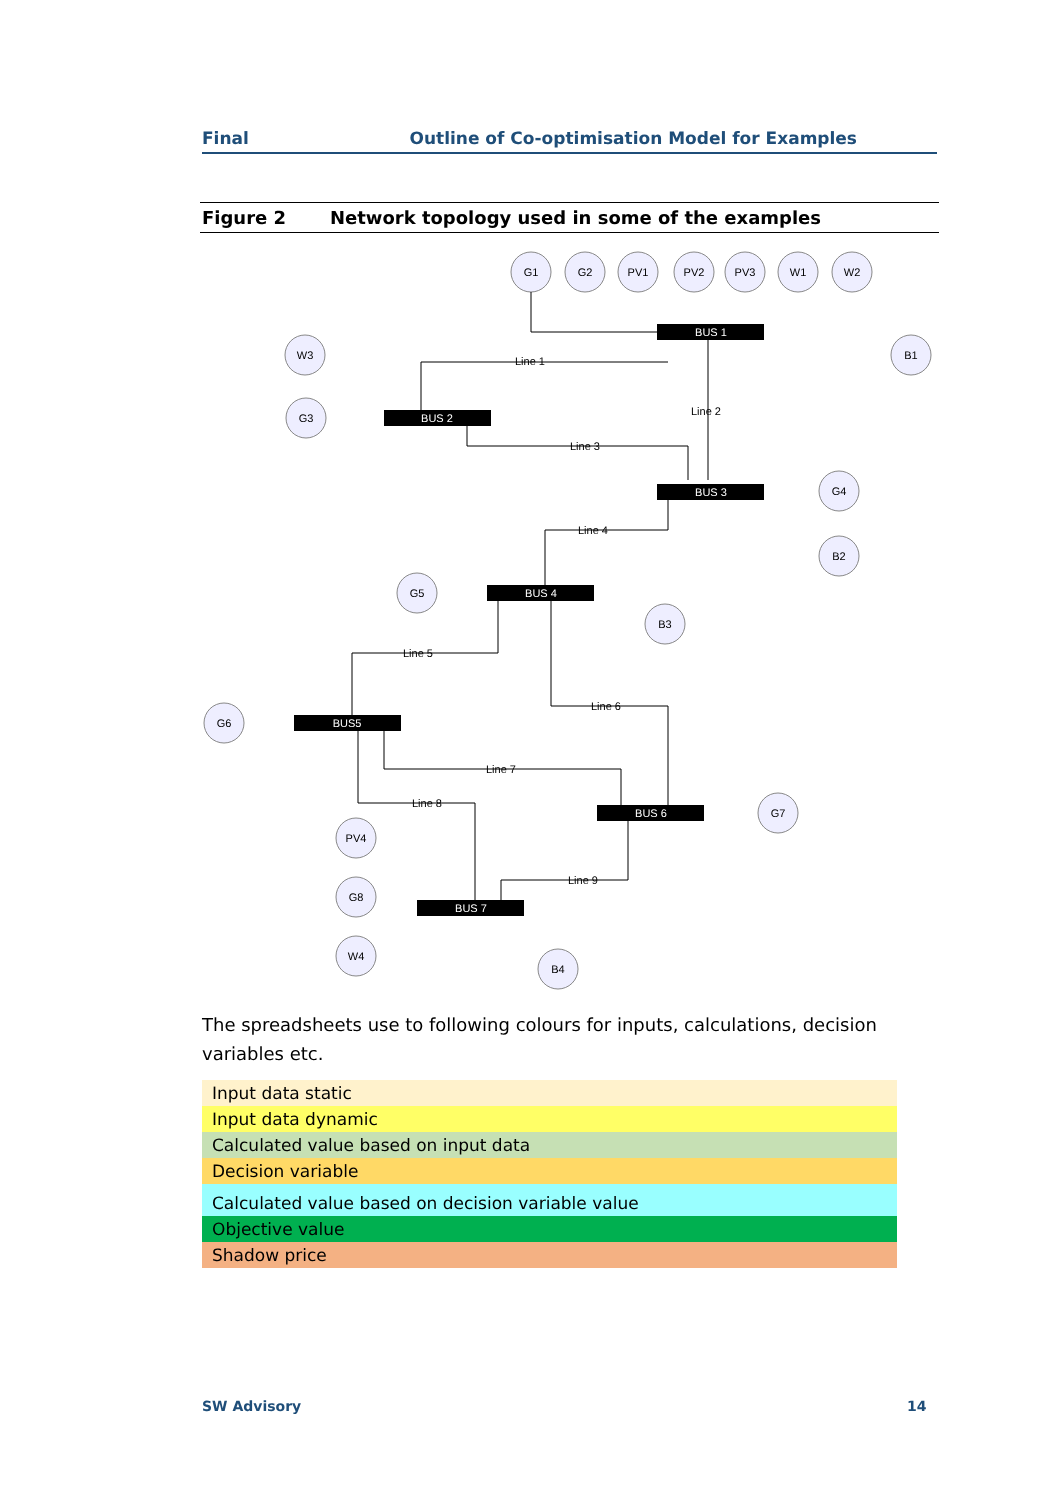Final Outline of Co-optimisation Model for Examples
Figure 2 Network topology used in some of the examples
G1
G2
PV1
PV2
PV3
W1
W2
W3
G3
B1
G4
B2
G5
B3
G6
G7
PV4
G8
W4
B4
BUS 1
BUS 2
BUS 3
BUS 4
BUS5
BUS 6
BUS 7
Line 1
Line 2
Line 3
Line 4
Line 5
Line 6
Line 7
Line 8
Line 9
The spreadsheets use to following colours for inputs, calculations, decision variables etc.
| Input data static |
| Input data dynamic |
| Calculated value based on input data |
| Decision variable |
| Calculated value based on decision variable value |
| Objective value |
| Shadow price |
SW Advisory 14